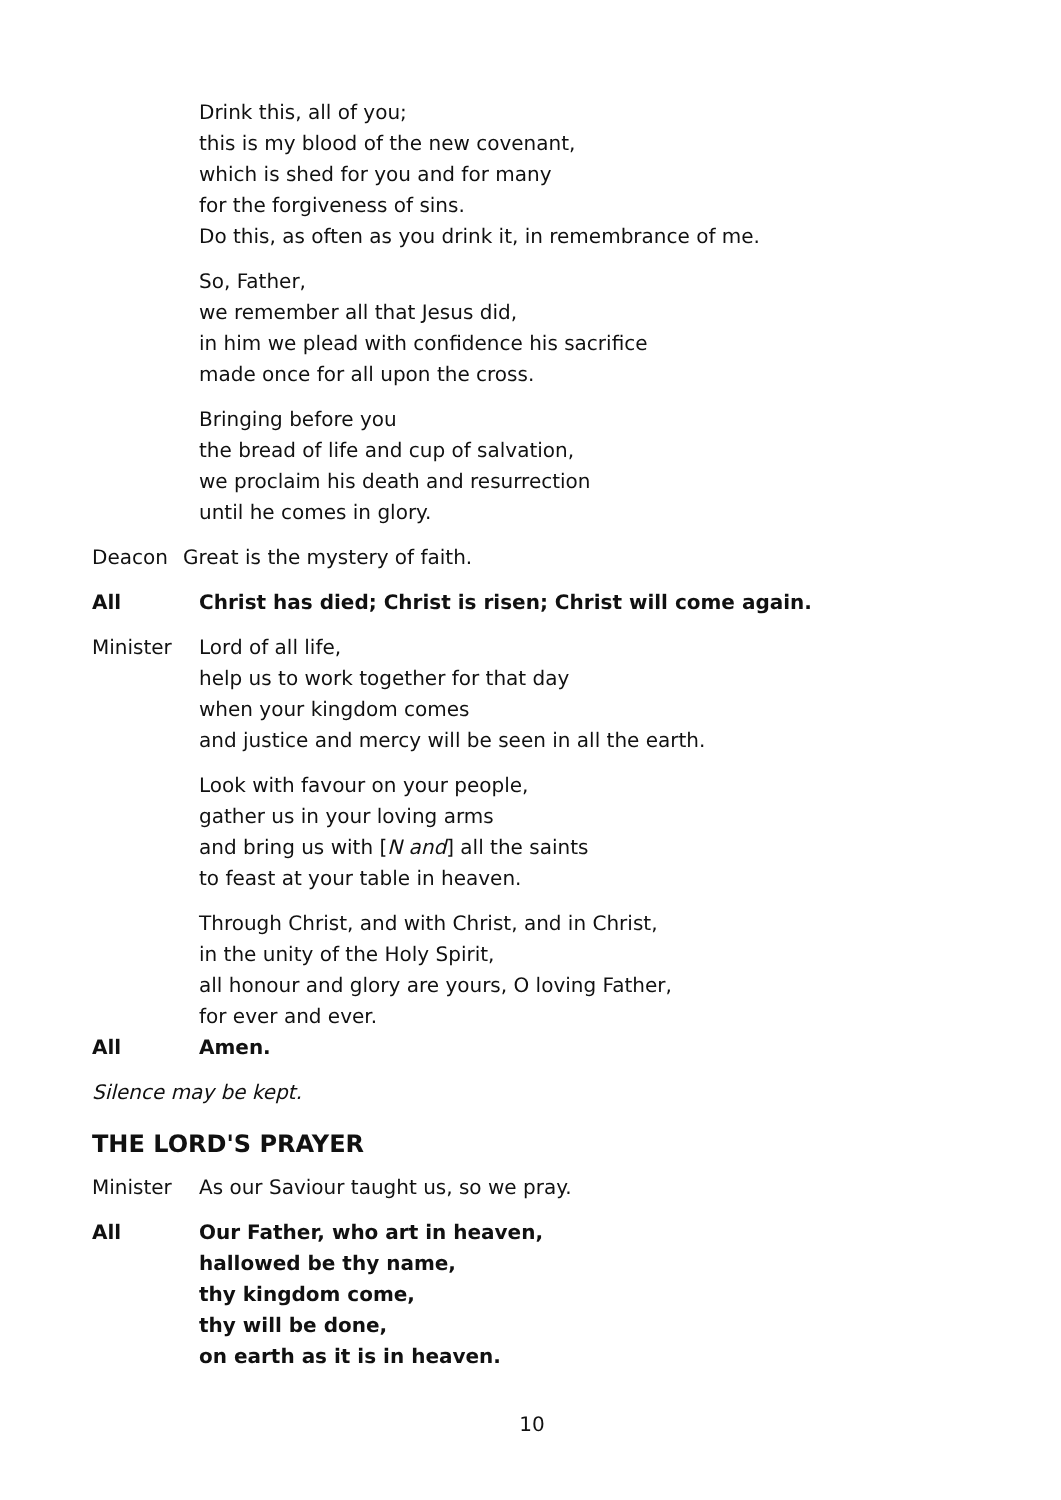Drink this, all of you;
this is my blood of the new covenant,
which is shed for you and for many
for the forgiveness of sins.
Do this, as often as you drink it, in remembrance of me.
So, Father,
we remember all that Jesus did,
in him we plead with confidence his sacrifice
made once for all upon the cross.
Bringing before you
the bread of life and cup of salvation,
we proclaim his death and resurrection
until he comes in glory.
Deacon Great is the mystery of faith.
All Christ has died; Christ is risen; Christ will come again.
Minister Lord of all life,
help us to work together for that day
when your kingdom comes
and justice and mercy will be seen in all the earth.
Look with favour on your people,
gather us in your loving arms
and bring us with [N and] all the saints
to feast at your table in heaven.
Through Christ, and with Christ, and in Christ,
in the unity of the Holy Spirit,
all honour and glory are yours, O loving Father,
for ever and ever.
All Amen.
Silence may be kept.
THE LORD'S PRAYER
Minister As our Saviour taught us, so we pray.
All Our Father, who art in heaven,
hallowed be thy name,
thy kingdom come,
thy will be done,
on earth as it is in heaven.
10